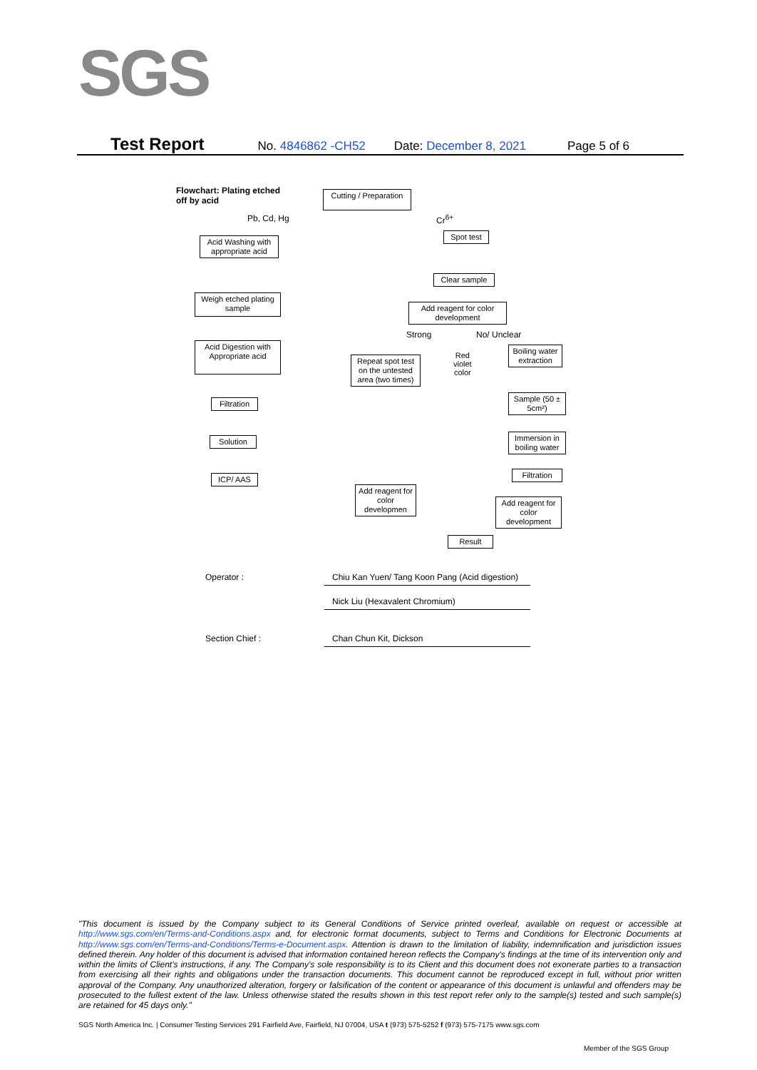SGS
Test Report No. 4846862 -CH52 Date: December 8, 2021 Page 5 of 6
Flowchart: Plating etched
off by acid
Cutting / Preparation
Pb, Cd, Hg Cr<sup>6+</sup>
Acid Washing with appropriate acid
Spot test
Clear sample
Weigh etched plating sample
Add reagent for color development
Strong No/ Unclear
Acid Digestion with Appropriate acid
Repeat spot test on the untested area (two times)
Red
violet
color
Boiling water extraction
Filtration
Sample (50 ± 5cm²)
Solution
Immersion in boiling water
Filtration
ICP/ AAS
Add reagent for color developmen
Add reagent for color development
Result
Operator :
Chiu Kan Yuen/ Tang Koon Pang (Acid digestion)
Nick Liu (Hexavalent Chromium)
Section Chief : Chan Chun Kit, Dickson
"This document is issued by the Company subject to its General Conditions of Service printed overleaf, available on request or accessible at http://www.sgs.com/en/Terms-and-Conditions.aspx and, for electronic format documents, subject to Terms and Conditions for Electronic Documents at http://www.sgs.com/en/Terms-and-Conditions/Terms-e-Document.aspx. Attention is drawn to the limitation of liability, indemnification and jurisdiction issues defined therein. Any holder of this document is advised that information contained hereon reflects the Company's findings at the time of its intervention only and within the limits of Client's instructions, if any. The Company's sole responsibility is to its Client and this document does not exonerate parties to a transaction from exercising all their rights and obligations under the transaction documents. This document cannot be reproduced except in full, without prior written approval of the Company. Any unauthorized alteration, forgery or falsification of the content or appearance of this document is unlawful and offenders may be prosecuted to the fullest extent of the law. Unless otherwise stated the results shown in this test report refer only to the sample(s) tested and such sample(s) are retained for 45 days only."
SGS North America Inc. | Consumer Testing Services 291 Fairfield Ave, Fairfield, NJ 07004, USA t (973) 575-5252 f (973) 575-7175 www.sgs.com
Member of the SGS Group